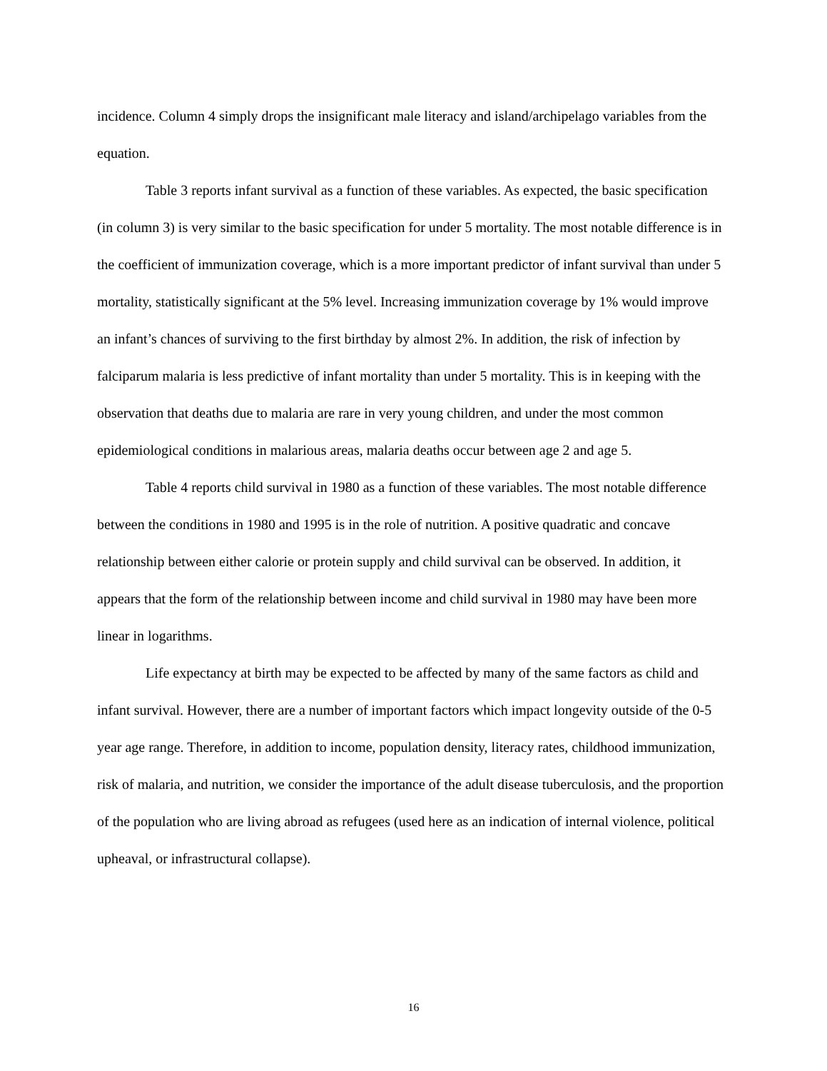incidence. Column 4 simply drops the insignificant male literacy and island/archipelago variables from the equation.
Table 3 reports infant survival as a function of these variables. As expected, the basic specification (in column 3) is very similar to the basic specification for under 5 mortality. The most notable difference is in the coefficient of immunization coverage, which is a more important predictor of infant survival than under 5 mortality, statistically significant at the 5% level. Increasing immunization coverage by 1% would improve an infant’s chances of surviving to the first birthday by almost 2%. In addition, the risk of infection by falciparum malaria is less predictive of infant mortality than under 5 mortality. This is in keeping with the observation that deaths due to malaria are rare in very young children, and under the most common epidemiological conditions in malarious areas, malaria deaths occur between age 2 and age 5.
Table 4 reports child survival in 1980 as a function of these variables. The most notable difference between the conditions in 1980 and 1995 is in the role of nutrition. A positive quadratic and concave relationship between either calorie or protein supply and child survival can be observed. In addition, it appears that the form of the relationship between income and child survival in 1980 may have been more linear in logarithms.
Life expectancy at birth may be expected to be affected by many of the same factors as child and infant survival. However, there are a number of important factors which impact longevity outside of the 0-5 year age range. Therefore, in addition to income, population density, literacy rates, childhood immunization, risk of malaria, and nutrition, we consider the importance of the adult disease tuberculosis, and the proportion of the population who are living abroad as refugees (used here as an indication of internal violence, political upheaval, or infrastructural collapse).
16